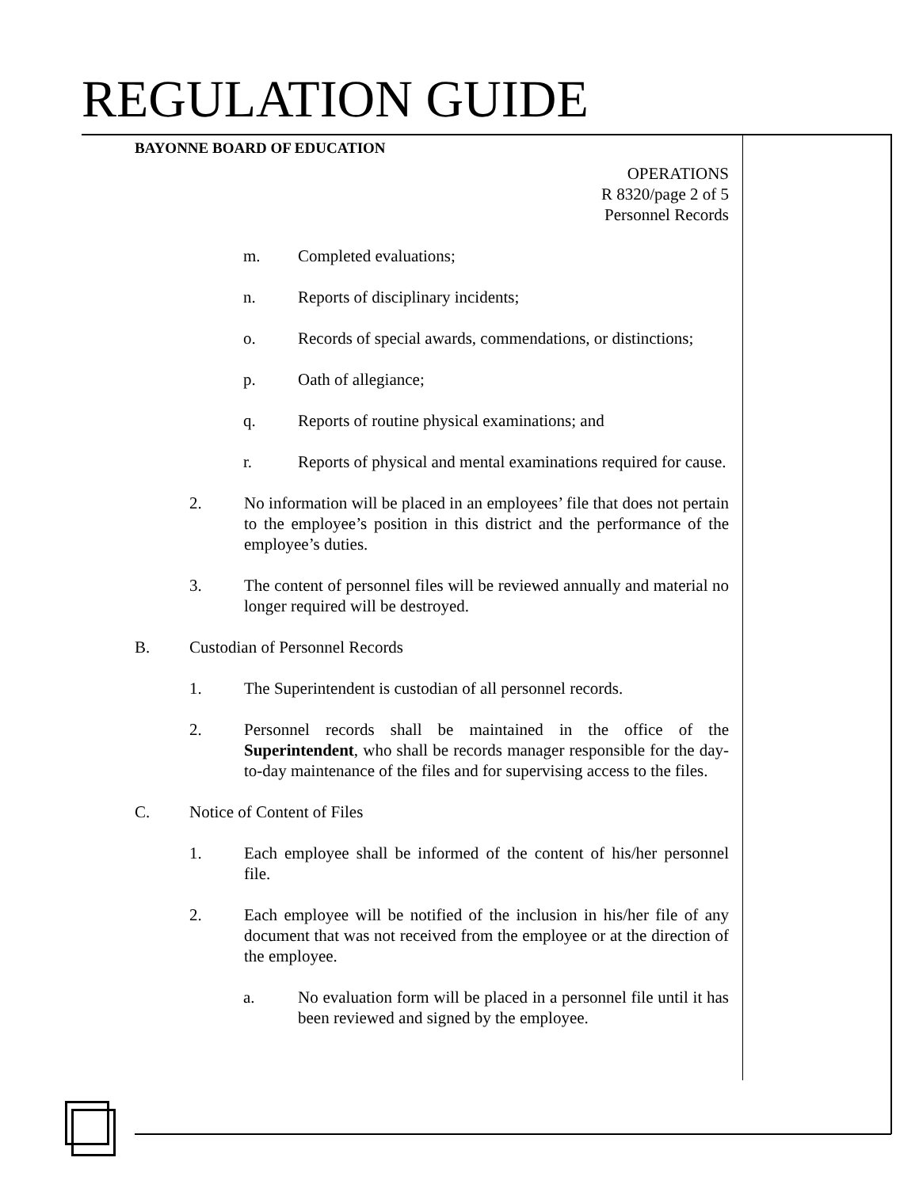REGULATION GUIDE
BAYONNE BOARD OF EDUCATION
OPERATIONS
R 8320/page 2 of 5
Personnel Records
m. Completed evaluations;
n. Reports of disciplinary incidents;
o. Records of special awards, commendations, or distinctions;
p. Oath of allegiance;
q. Reports of routine physical examinations; and
r. Reports of physical and mental examinations required for cause.
2. No information will be placed in an employees’ file that does not pertain to the employee’s position in this district and the performance of the employee’s duties.
3. The content of personnel files will be reviewed annually and material no longer required will be destroyed.
B. Custodian of Personnel Records
1. The Superintendent is custodian of all personnel records.
2. Personnel records shall be maintained in the office of the Superintendent, who shall be records manager responsible for the day-to-day maintenance of the files and for supervising access to the files.
C. Notice of Content of Files
1. Each employee shall be informed of the content of his/her personnel file.
2. Each employee will be notified of the inclusion in his/her file of any document that was not received from the employee or at the direction of the employee.
a. No evaluation form will be placed in a personnel file until it has been reviewed and signed by the employee.